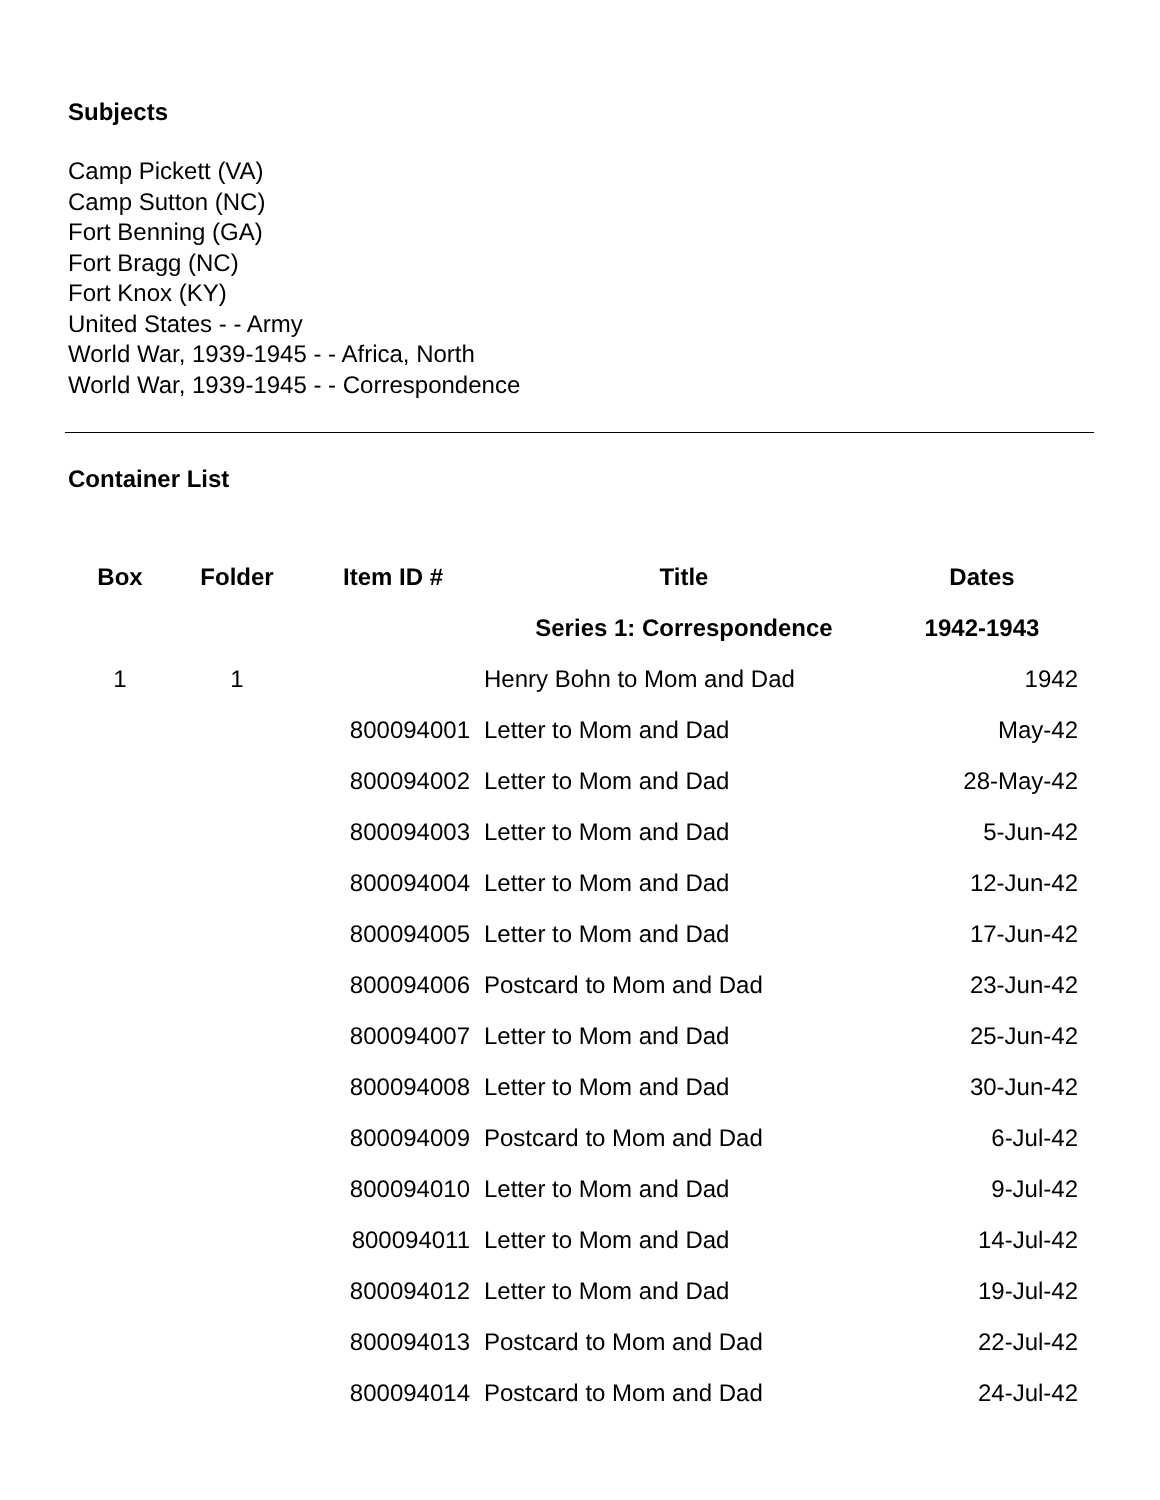Subjects
Camp Pickett (VA)
Camp Sutton (NC)
Fort Benning (GA)
Fort Bragg (NC)
Fort Knox (KY)
United States - - Army
World War, 1939-1945 - - Africa, North
World War, 1939-1945 - - Correspondence
Container List
| Box | Folder | Item ID # | Title | Dates |
| --- | --- | --- | --- | --- |
| | | | Series 1: Correspondence | 1942-1943 |
| 1 | 1 | | Henry Bohn to Mom and Dad | 1942 |
| | | 800094001 | Letter to Mom and Dad | May-42 |
| | | 800094002 | Letter to Mom and Dad | 28-May-42 |
| | | 800094003 | Letter to Mom and Dad | 5-Jun-42 |
| | | 800094004 | Letter to Mom and Dad | 12-Jun-42 |
| | | 800094005 | Letter to Mom and Dad | 17-Jun-42 |
| | | 800094006 | Postcard to Mom and Dad | 23-Jun-42 |
| | | 800094007 | Letter to Mom and Dad | 25-Jun-42 |
| | | 800094008 | Letter to Mom and Dad | 30-Jun-42 |
| | | 800094009 | Postcard to Mom and Dad | 6-Jul-42 |
| | | 800094010 | Letter to Mom and Dad | 9-Jul-42 |
| | | 800094011 | Letter to Mom and Dad | 14-Jul-42 |
| | | 800094012 | Letter to Mom and Dad | 19-Jul-42 |
| | | 800094013 | Postcard to Mom and Dad | 22-Jul-42 |
| | | 800094014 | Postcard to Mom and Dad | 24-Jul-42 |